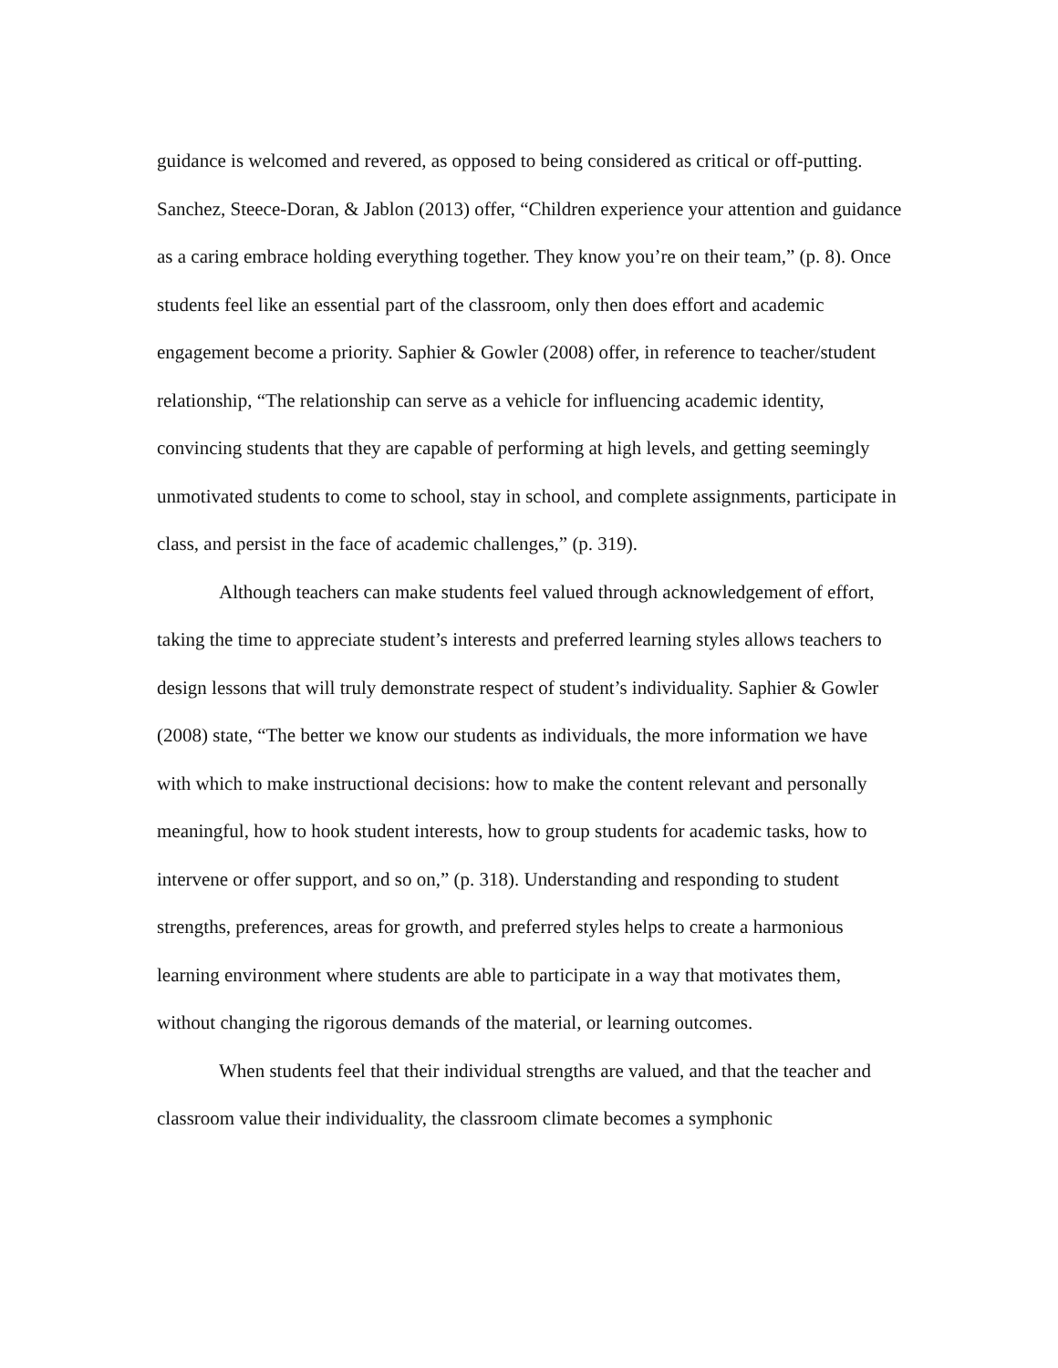guidance is welcomed and revered, as opposed to being considered as critical or off-putting. Sanchez, Steece-Doran, & Jablon (2013) offer, “Children experience your attention and guidance as a caring embrace holding everything together. They know you’re on their team,” (p. 8). Once students feel like an essential part of the classroom, only then does effort and academic engagement become a priority. Saphier & Gowler (2008) offer, in reference to teacher/student relationship, “The relationship can serve as a vehicle for influencing academic identity, convincing students that they are capable of performing at high levels, and getting seemingly unmotivated students to come to school, stay in school, and complete assignments, participate in class, and persist in the face of academic challenges,” (p. 319).
Although teachers can make students feel valued through acknowledgement of effort, taking the time to appreciate student’s interests and preferred learning styles allows teachers to design lessons that will truly demonstrate respect of student’s individuality. Saphier & Gowler (2008) state, “The better we know our students as individuals, the more information we have with which to make instructional decisions: how to make the content relevant and personally meaningful, how to hook student interests, how to group students for academic tasks, how to intervene or offer support, and so on,” (p. 318). Understanding and responding to student strengths, preferences, areas for growth, and preferred styles helps to create a harmonious learning environment where students are able to participate in a way that motivates them, without changing the rigorous demands of the material, or learning outcomes.
When students feel that their individual strengths are valued, and that the teacher and classroom value their individuality, the classroom climate becomes a symphonic